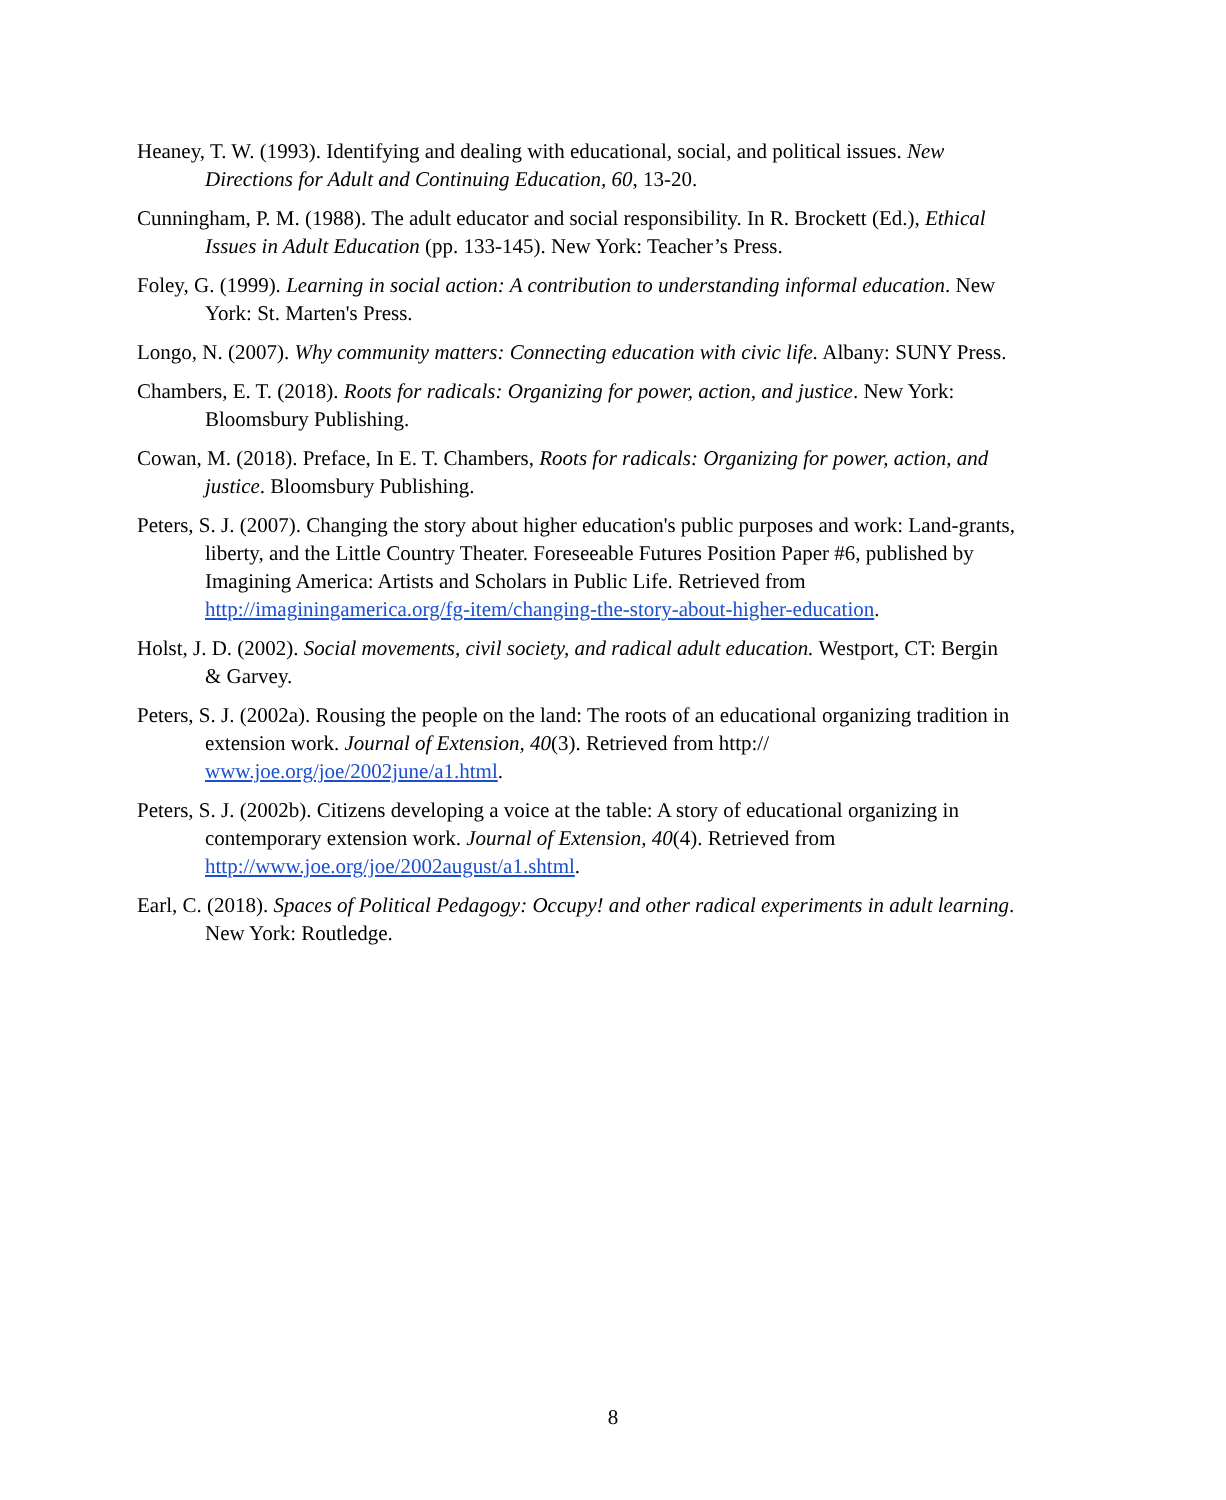Heaney, T. W. (1993). Identifying and dealing with educational, social, and political issues. New Directions for Adult and Continuing Education, 60, 13-20.
Cunningham, P. M. (1988). The adult educator and social responsibility. In R. Brockett (Ed.), Ethical Issues in Adult Education (pp. 133-145). New York: Teacher’s Press.
Foley, G. (1999). Learning in social action: A contribution to understanding informal education. New York: St. Marten's Press.
Longo, N. (2007). Why community matters: Connecting education with civic life. Albany: SUNY Press.
Chambers, E. T. (2018). Roots for radicals: Organizing for power, action, and justice. New York: Bloomsbury Publishing.
Cowan, M. (2018). Preface, In E. T. Chambers, Roots for radicals: Organizing for power, action, and justice. Bloomsbury Publishing.
Peters, S. J. (2007). Changing the story about higher education's public purposes and work: Land-grants, liberty, and the Little Country Theater. Foreseeable Futures Position Paper #6, published by Imagining America: Artists and Scholars in Public Life. Retrieved from http://imaginingamerica.org/fg-item/changing-the-story-about-higher-education.
Holst, J. D. (2002). Social movements, civil society, and radical adult education. Westport, CT: Bergin & Garvey.
Peters, S. J. (2002a). Rousing the people on the land: The roots of an educational organizing tradition in extension work. Journal of Extension, 40(3). Retrieved from http:// www.joe.org/joe/2002june/a1.html.
Peters, S. J. (2002b). Citizens developing a voice at the table: A story of educational organizing in contemporary extension work. Journal of Extension, 40(4). Retrieved from http://www.joe.org/joe/2002august/a1.shtml.
Earl, C. (2018). Spaces of Political Pedagogy: Occupy! and other radical experiments in adult learning. New York: Routledge.
8